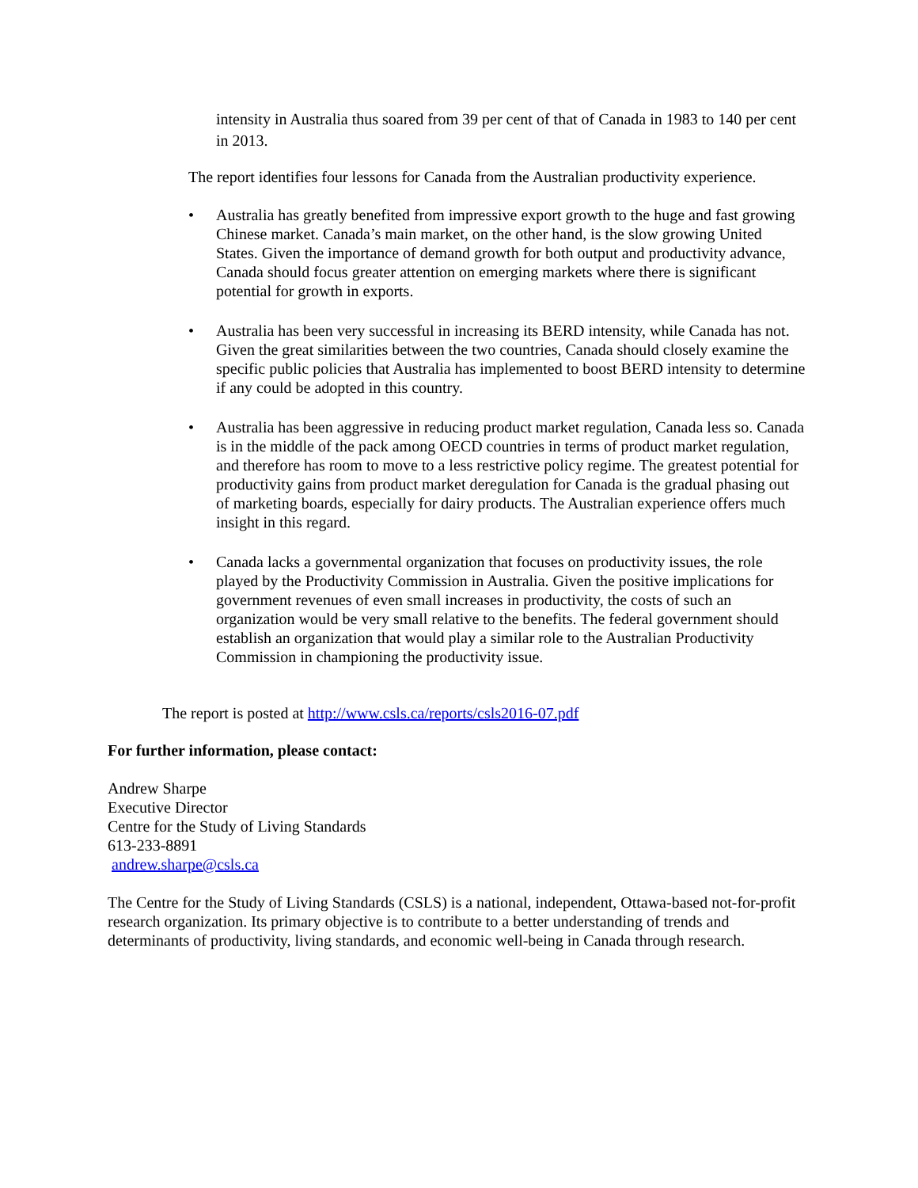intensity in Australia thus soared from 39 per cent of that of Canada in 1983 to 140 per cent in 2013.
The report identifies four lessons for Canada from the Australian productivity experience.
• Australia has greatly benefited from impressive export growth to the huge and fast growing Chinese market. Canada’s main market, on the other hand, is the slow growing United States. Given the importance of demand growth for both output and productivity advance, Canada should focus greater attention on emerging markets where there is significant potential for growth in exports.
• Australia has been very successful in increasing its BERD intensity, while Canada has not. Given the great similarities between the two countries, Canada should closely examine the specific public policies that Australia has implemented to boost BERD intensity to determine if any could be adopted in this country.
• Australia has been aggressive in reducing product market regulation, Canada less so. Canada is in the middle of the pack among OECD countries in terms of product market regulation, and therefore has room to move to a less restrictive policy regime. The greatest potential for productivity gains from product market deregulation for Canada is the gradual phasing out of marketing boards, especially for dairy products. The Australian experience offers much insight in this regard.
• Canada lacks a governmental organization that focuses on productivity issues, the role played by the Productivity Commission in Australia. Given the positive implications for government revenues of even small increases in productivity, the costs of such an organization would be very small relative to the benefits. The federal government should establish an organization that would play a similar role to the Australian Productivity Commission in championing the productivity issue.
The report is posted at http://www.csls.ca/reports/csls2016-07.pdf
For further information, please contact:
Andrew Sharpe
Executive Director
Centre for the Study of Living Standards
613-233-8891
andrew.sharpe@csls.ca
The Centre for the Study of Living Standards (CSLS) is a national, independent, Ottawa-based not-for-profit research organization. Its primary objective is to contribute to a better understanding of trends and determinants of productivity, living standards, and economic well-being in Canada through research.